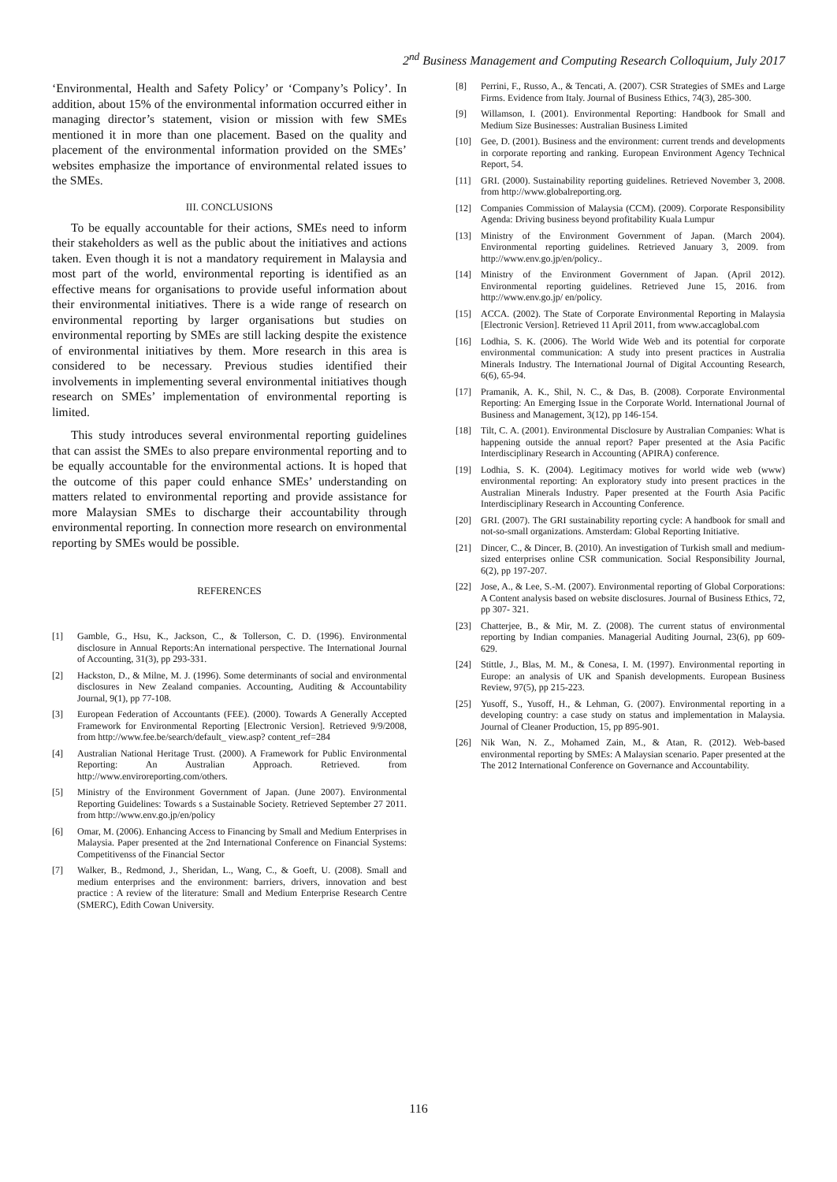2<sup>nd</sup> Business Management and Computing Research Colloquium, July 2017
‘Environmental, Health and Safety Policy’ or ‘Company’s Policy’. In addition, about 15% of the environmental information occurred either in managing director’s statement, vision or mission with few SMEs mentioned it in more than one placement. Based on the quality and placement of the environmental information provided on the SMEs’ websites emphasize the importance of environmental related issues to the SMEs.
III. CONCLUSIONS
To be equally accountable for their actions, SMEs need to inform their stakeholders as well as the public about the initiatives and actions taken. Even though it is not a mandatory requirement in Malaysia and most part of the world, environmental reporting is identified as an effective means for organisations to provide useful information about their environmental initiatives. There is a wide range of research on environmental reporting by larger organisations but studies on environmental reporting by SMEs are still lacking despite the existence of environmental initiatives by them. More research in this area is considered to be necessary. Previous studies identified their involvements in implementing several environmental initiatives though research on SMEs’ implementation of environmental reporting is limited.
This study introduces several environmental reporting guidelines that can assist the SMEs to also prepare environmental reporting and to be equally accountable for the environmental actions. It is hoped that the outcome of this paper could enhance SMEs’ understanding on matters related to environmental reporting and provide assistance for more Malaysian SMEs to discharge their accountability through environmental reporting. In connection more research on environmental reporting by SMEs would be possible.
REFERENCES
[1] Gamble, G., Hsu, K., Jackson, C., & Tollerson, C. D. (1996). Environmental disclosure in Annual Reports:An international perspective. The International Journal of Accounting, 31(3), pp 293-331.
[2] Hackston, D., & Milne, M. J. (1996). Some determinants of social and environmental disclosures in New Zealand companies. Accounting, Auditing & Accountability Journal, 9(1), pp 77-108.
[3] European Federation of Accountants (FEE). (2000). Towards A Generally Accepted Framework for Environmental Reporting [Electronic Version]. Retrieved 9/9/2008, from http://www.fee.be/search/default_ view.asp? content_ref=284
[4] Australian National Heritage Trust. (2000). A Framework for Public Environmental Reporting: An Australian Approach. Retrieved. from http://www.enviroreporting.com/others.
[5] Ministry of the Environment Government of Japan. (June 2007). Environmental Reporting Guidelines: Towards s a Sustainable Society. Retrieved September 27 2011. from http://www.env.go.jp/en/policy
[6] Omar, M. (2006). Enhancing Access to Financing by Small and Medium Enterprises in Malaysia. Paper presented at the 2nd International Conference on Financial Systems: Competitivenss of the Financial Sector
[7] Walker, B., Redmond, J., Sheridan, L., Wang, C., & Goeft, U. (2008). Small and medium enterprises and the environment: barriers, drivers, innovation and best practice : A review of the literature: Small and Medium Enterprise Research Centre (SMERC), Edith Cowan University.
[8] Perrini, F., Russo, A., & Tencati, A. (2007). CSR Strategies of SMEs and Large Firms. Evidence from Italy. Journal of Business Ethics, 74(3), 285-300.
[9] Willamson, I. (2001). Environmental Reporting: Handbook for Small and Medium Size Businesses: Australian Business Limited
[10] Gee, D. (2001). Business and the environment: current trends and developments in corporate reporting and ranking. European Environment Agency Technical Report, 54.
[11] GRI. (2000). Sustainability reporting guidelines. Retrieved November 3, 2008. from http://www.globalreporting.org.
[12] Companies Commission of Malaysia (CCM). (2009). Corporate Responsibility Agenda: Driving business beyond profitability Kuala Lumpur
[13] Ministry of the Environment Government of Japan. (March 2004). Environmental reporting guidelines. Retrieved January 3, 2009. from http://www.env.go.jp/en/policy..
[14] Ministry of the Environment Government of Japan. (April 2012). Environmental reporting guidelines. Retrieved June 15, 2016. from http://www.env.go.jp/ en/policy.
[15] ACCA. (2002). The State of Corporate Environmental Reporting in Malaysia [Electronic Version]. Retrieved 11 April 2011, from www.accaglobal.com
[16] Lodhia, S. K. (2006). The World Wide Web and its potential for corporate environmental communication: A study into present practices in Australia Minerals Industry. The International Journal of Digital Accounting Research, 6(6), 65-94.
[17] Pramanik, A. K., Shil, N. C., & Das, B. (2008). Corporate Environmental Reporting: An Emerging Issue in the Corporate World. International Journal of Business and Management, 3(12), pp 146-154.
[18] Tilt, C. A. (2001). Environmental Disclosure by Australian Companies: What is happening outside the annual report? Paper presented at the Asia Pacific Interdisciplinary Research in Accounting (APIRA) conference.
[19] Lodhia, S. K. (2004). Legitimacy motives for world wide web (www) environmental reporting: An exploratory study into present practices in the Australian Minerals Industry. Paper presented at the Fourth Asia Pacific Interdisciplinary Research in Accounting Conference.
[20] GRI. (2007). The GRI sustainability reporting cycle: A handbook for small and not-so-small organizations. Amsterdam: Global Reporting Initiative.
[21] Dincer, C., & Dincer, B. (2010). An investigation of Turkish small and medium-sized enterprises online CSR communication. Social Responsibility Journal, 6(2), pp 197-207.
[22] Jose, A., & Lee, S.-M. (2007). Environmental reporting of Global Corporations: A Content analysis based on website disclosures. Journal of Business Ethics, 72, pp 307- 321.
[23] Chatterjee, B., & Mir, M. Z. (2008). The current status of environmental reporting by Indian companies. Managerial Auditing Journal, 23(6), pp 609-629.
[24] Stittle, J., Blas, M. M., & Conesa, I. M. (1997). Environmental reporting in Europe: an analysis of UK and Spanish developments. European Business Review, 97(5), pp 215-223.
[25] Yusoff, S., Yusoff, H., & Lehman, G. (2007). Environmental reporting in a developing country: a case study on status and implementation in Malaysia. Journal of Cleaner Production, 15, pp 895-901.
[26] Nik Wan, N. Z., Mohamed Zain, M., & Atan, R. (2012). Web-based environmental reporting by SMEs: A Malaysian scenario. Paper presented at the The 2012 International Conference on Governance and Accountability.
116